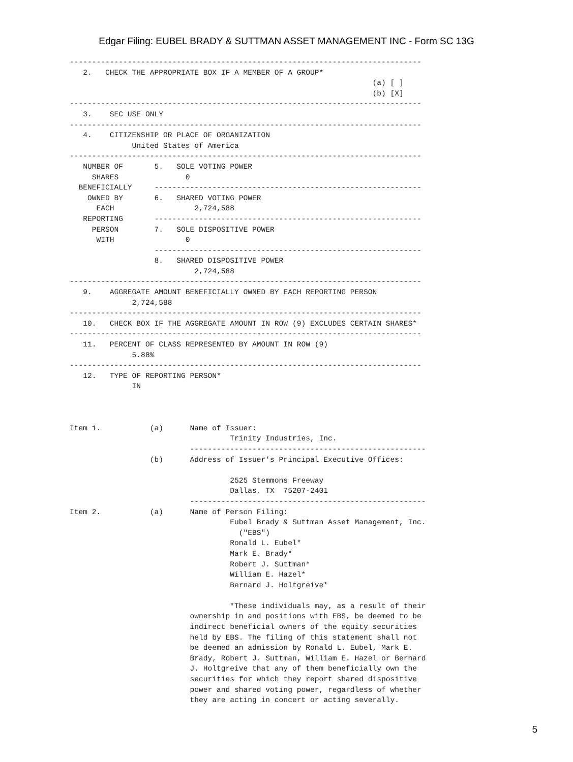Edgar Filing: EUBEL BRADY & SUTTMAN ASSET MANAGEMENT INC - Form SC 13G
-------------------------------------------------------------------------------
   2.   CHECK THE APPROPRIATE BOX IF A MEMBER OF A GROUP*
                                                                    (a) [ ]
                                                                    (b) [X]
-------------------------------------------------------------------------------
   3.    SEC USE ONLY
-------------------------------------------------------------------------------
   4.    CITIZENSHIP OR PLACE OF ORGANIZATION
              United States of America
-------------------------------------------------------------------------------
   NUMBER OF       5.   SOLE VOTING POWER
     SHARES               0
  BENEFICIALLY     ------------------------------------------------------------
    OWNED BY       6.   SHARED VOTING POWER
      EACH                  2,724,588
   REPORTING       ------------------------------------------------------------
     PERSON        7.   SOLE DISPOSITIVE POWER
      WITH                0
                   ------------------------------------------------------------
                   8.   SHARED DISPOSITIVE POWER
                            2,724,588
-------------------------------------------------------------------------------
   9.    AGGREGATE AMOUNT BENEFICIALLY OWNED BY EACH REPORTING PERSON
              2,724,588
-------------------------------------------------------------------------------
   10.   CHECK BOX IF THE AGGREGATE AMOUNT IN ROW (9) EXCLUDES CERTAIN SHARES*
-------------------------------------------------------------------------------
   11.   PERCENT OF CLASS REPRESENTED BY AMOUNT IN ROW (9)
              5.88%
-------------------------------------------------------------------------------
   12.   TYPE OF REPORTING PERSON*
              IN



Item 1.           (a)      Name of Issuer:
                                    Trinity Industries, Inc.
                           -----------------------------------------------------
                  (b)      Address of Issuer's Principal Executive Offices:

                                    2525 Stemmons Freeway
                                    Dallas, TX  75207-2401
                           -----------------------------------------------------
Item 2.           (a)      Name of Person Filing:
                                    Eubel Brady & Suttman Asset Management, Inc.
                                      ("EBS")
                                    Ronald L. Eubel*
                                    Mark E. Brady*
                                    Robert J. Suttman*
                                    William E. Hazel*
                                    Bernard J. Holtgreive*

                                    *These individuals may, as a result of their
                           ownership in and positions with EBS, be deemed to be
                           indirect beneficial owners of the equity securities
                           held by EBS. The filing of this statement shall not
                           be deemed an admission by Ronald L. Eubel, Mark E.
                           Brady, Robert J. Suttman, William E. Hazel or Bernard
                           J. Holtgreive that any of them beneficially own the
                           securities for which they report shared dispositive
                           power and shared voting power, regardless of whether
                           they are acting in concert or acting severally.
5